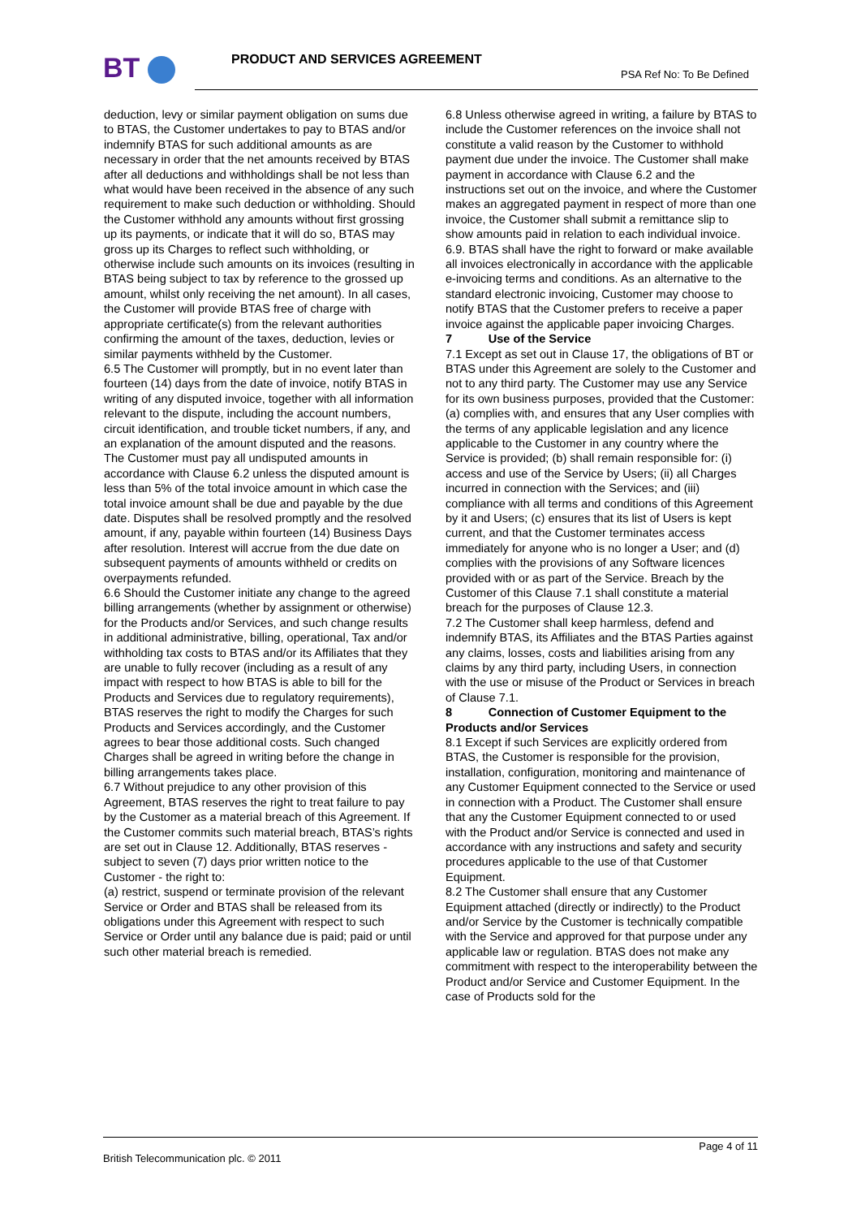BT PRODUCT AND SERVICES AGREEMENT
PSA Ref No: To Be Defined
deduction, levy or similar payment obligation on sums due to BTAS, the Customer undertakes to pay to BTAS and/or indemnify BTAS for such additional amounts as are necessary in order that the net amounts received by BTAS after all deductions and withholdings shall be not less than what would have been received in the absence of any such requirement to make such deduction or withholding. Should the Customer withhold any amounts without first grossing up its payments, or indicate that it will do so, BTAS may gross up its Charges to reflect such withholding, or otherwise include such amounts on its invoices (resulting in BTAS being subject to tax by reference to the grossed up amount, whilst only receiving the net amount). In all cases, the Customer will provide BTAS free of charge with appropriate certificate(s) from the relevant authorities confirming the amount of the taxes, deduction, levies or similar payments withheld by the Customer.
6.5 The Customer will promptly, but in no event later than fourteen (14) days from the date of invoice, notify BTAS in writing of any disputed invoice, together with all information relevant to the dispute, including the account numbers, circuit identification, and trouble ticket numbers, if any, and an explanation of the amount disputed and the reasons. The Customer must pay all undisputed amounts in accordance with Clause 6.2 unless the disputed amount is less than 5% of the total invoice amount in which case the total invoice amount shall be due and payable by the due date. Disputes shall be resolved promptly and the resolved amount, if any, payable within fourteen (14) Business Days after resolution. Interest will accrue from the due date on subsequent payments of amounts withheld or credits on overpayments refunded.
6.6 Should the Customer initiate any change to the agreed billing arrangements (whether by assignment or otherwise) for the Products and/or Services, and such change results in additional administrative, billing, operational, Tax and/or withholding tax costs to BTAS and/or its Affiliates that they are unable to fully recover (including as a result of any impact with respect to how BTAS is able to bill for the Products and Services due to regulatory requirements), BTAS reserves the right to modify the Charges for such Products and Services accordingly, and the Customer agrees to bear those additional costs. Such changed Charges shall be agreed in writing before the change in billing arrangements takes place.
6.7 Without prejudice to any other provision of this Agreement, BTAS reserves the right to treat failure to pay by the Customer as a material breach of this Agreement. If the Customer commits such material breach, BTAS’s rights are set out in Clause 12. Additionally, BTAS reserves - subject to seven (7) days prior written notice to the Customer - the right to:
(a) restrict, suspend or terminate provision of the relevant Service or Order and BTAS shall be released from its obligations under this Agreement with respect to such Service or Order until any balance due is paid; paid or until such other material breach is remedied.
6.8 Unless otherwise agreed in writing, a failure by BTAS to include the Customer references on the invoice shall not constitute a valid reason by the Customer to withhold payment due under the invoice. The Customer shall make payment in accordance with Clause 6.2 and the instructions set out on the invoice, and where the Customer makes an aggregated payment in respect of more than one invoice, the Customer shall submit a remittance slip to show amounts paid in relation to each individual invoice.
6.9. BTAS shall have the right to forward or make available all invoices electronically in accordance with the applicable e-invoicing terms and conditions. As an alternative to the standard electronic invoicing, Customer may choose to notify BTAS that the Customer prefers to receive a paper invoice against the applicable paper invoicing Charges.
7 Use of the Service
7.1 Except as set out in Clause 17, the obligations of BT or BTAS under this Agreement are solely to the Customer and not to any third party. The Customer may use any Service for its own business purposes, provided that the Customer: (a) complies with, and ensures that any User complies with the terms of any applicable legislation and any licence applicable to the Customer in any country where the Service is provided; (b) shall remain responsible for: (i) access and use of the Service by Users; (ii) all Charges incurred in connection with the Services; and (iii) compliance with all terms and conditions of this Agreement by it and Users; (c) ensures that its list of Users is kept current, and that the Customer terminates access immediately for anyone who is no longer a User; and (d) complies with the provisions of any Software licences provided with or as part of the Service. Breach by the Customer of this Clause 7.1 shall constitute a material breach for the purposes of Clause 12.3.
7.2 The Customer shall keep harmless, defend and indemnify BTAS, its Affiliates and the BTAS Parties against any claims, losses, costs and liabilities arising from any claims by any third party, including Users, in connection with the use or misuse of the Product or Services in breach of Clause 7.1.
8 Connection of Customer Equipment to the Products and/or Services
8.1 Except if such Services are explicitly ordered from BTAS, the Customer is responsible for the provision, installation, configuration, monitoring and maintenance of any Customer Equipment connected to the Service or used in connection with a Product. The Customer shall ensure that any the Customer Equipment connected to or used with the Product and/or Service is connected and used in accordance with any instructions and safety and security procedures applicable to the use of that Customer Equipment.
8.2 The Customer shall ensure that any Customer Equipment attached (directly or indirectly) to the Product and/or Service by the Customer is technically compatible with the Service and approved for that purpose under any applicable law or regulation. BTAS does not make any commitment with respect to the interoperability between the Product and/or Service and Customer Equipment. In the case of Products sold for the
Page 4 of 11
British Telecommunication plc. © 2011